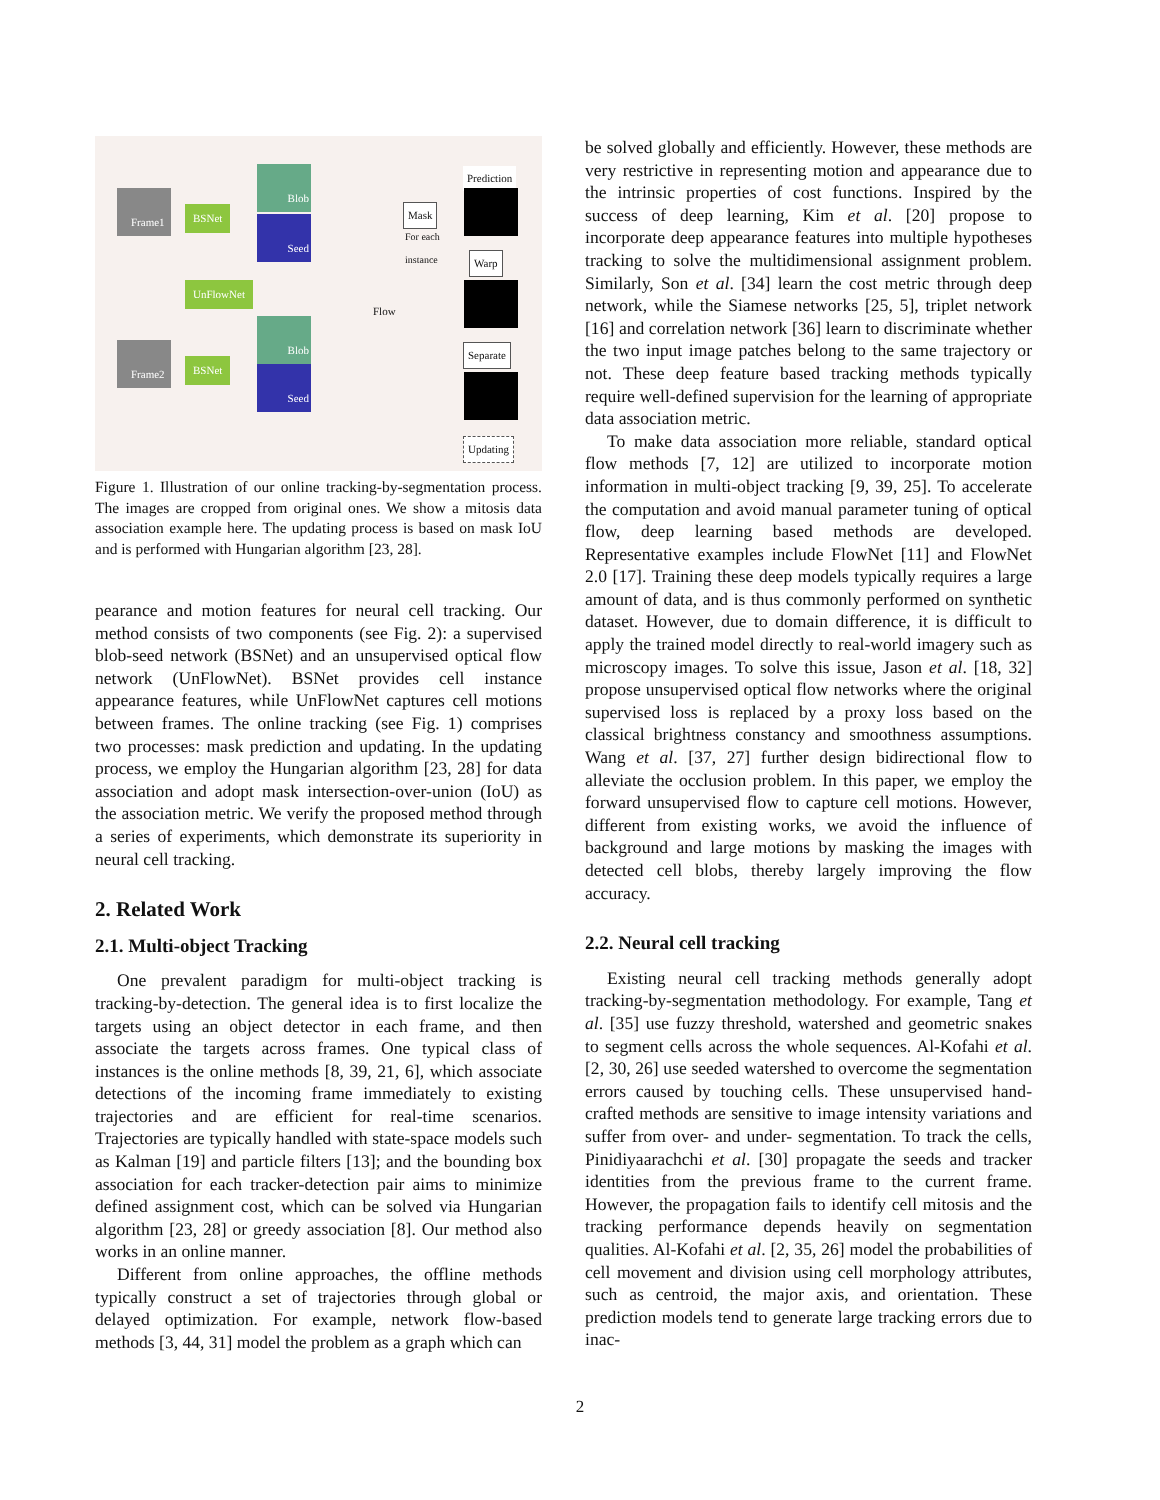Frame1
Frame2
BSNet
UnFlowNet
BSNet
Blob
Seed
Blob
Seed
Mask
For each
instance
Flow
Prediction
Warp
Separate
Updating
Figure 1. Illustration of our online tracking-by-segmentation process. The images are cropped from original ones. We show a mitosis data association example here. The updating process is based on mask IoU and is performed with Hungarian algorithm [23, 28].
pearance and motion features for neural cell tracking. Our method consists of two components (see Fig. 2): a supervised blob-seed network (BSNet) and an unsupervised optical flow network (UnFlowNet). BSNet provides cell instance appearance features, while UnFlowNet captures cell motions between frames. The online tracking (see Fig. 1) comprises two processes: mask prediction and updating. In the updating process, we employ the Hungarian algorithm [23, 28] for data association and adopt mask intersection-over-union (IoU) as the association metric. We verify the proposed method through a series of experiments, which demonstrate its superiority in neural cell tracking.
2. Related Work
2.1. Multi-object Tracking
One prevalent paradigm for multi-object tracking is tracking-by-detection. The general idea is to first localize the targets using an object detector in each frame, and then associate the targets across frames. One typical class of instances is the online methods [8, 39, 21, 6], which associate detections of the incoming frame immediately to existing trajectories and are efficient for real-time scenarios. Trajectories are typically handled with state-space models such as Kalman [19] and particle filters [13]; and the bounding box association for each tracker-detection pair aims to minimize defined assignment cost, which can be solved via Hungarian algorithm [23, 28] or greedy association [8]. Our method also works in an online manner.
Different from online approaches, the offline methods typically construct a set of trajectories through global or delayed optimization. For example, network flow-based methods [3, 44, 31] model the problem as a graph which can
be solved globally and efficiently. However, these methods are very restrictive in representing motion and appearance due to the intrinsic properties of cost functions. Inspired by the success of deep learning, Kim et al. [20] propose to incorporate deep appearance features into multiple hypotheses tracking to solve the multidimensional assignment problem. Similarly, Son et al. [34] learn the cost metric through deep network, while the Siamese networks [25, 5], triplet network [16] and correlation network [36] learn to discriminate whether the two input image patches belong to the same trajectory or not. These deep feature based tracking methods typically require well-defined supervision for the learning of appropriate data association metric.
To make data association more reliable, standard optical flow methods [7, 12] are utilized to incorporate motion information in multi-object tracking [9, 39, 25]. To accelerate the computation and avoid manual parameter tuning of optical flow, deep learning based methods are developed. Representative examples include FlowNet [11] and FlowNet 2.0 [17]. Training these deep models typically requires a large amount of data, and is thus commonly performed on synthetic dataset. However, due to domain difference, it is difficult to apply the trained model directly to real-world imagery such as microscopy images. To solve this issue, Jason et al. [18, 32] propose unsupervised optical flow networks where the original supervised loss is replaced by a proxy loss based on the classical brightness constancy and smoothness assumptions. Wang et al. [37, 27] further design bidirectional flow to alleviate the occlusion problem. In this paper, we employ the forward unsupervised flow to capture cell motions. However, different from existing works, we avoid the influence of background and large motions by masking the images with detected cell blobs, thereby largely improving the flow accuracy.
2.2. Neural cell tracking
Existing neural cell tracking methods generally adopt tracking-by-segmentation methodology. For example, Tang et al. [35] use fuzzy threshold, watershed and geometric snakes to segment cells across the whole sequences. Al-Kofahi et al. [2, 30, 26] use seeded watershed to overcome the segmentation errors caused by touching cells. These unsupervised hand-crafted methods are sensitive to image intensity variations and suffer from over- and under- segmentation. To track the cells, Pinidiyaarachchi et al. [30] propagate the seeds and tracker identities from the previous frame to the current frame. However, the propagation fails to identify cell mitosis and the tracking performance depends heavily on segmentation qualities. Al-Kofahi et al. [2, 35, 26] model the probabilities of cell movement and division using cell morphology attributes, such as centroid, the major axis, and orientation. These prediction models tend to generate large tracking errors due to inac-
2